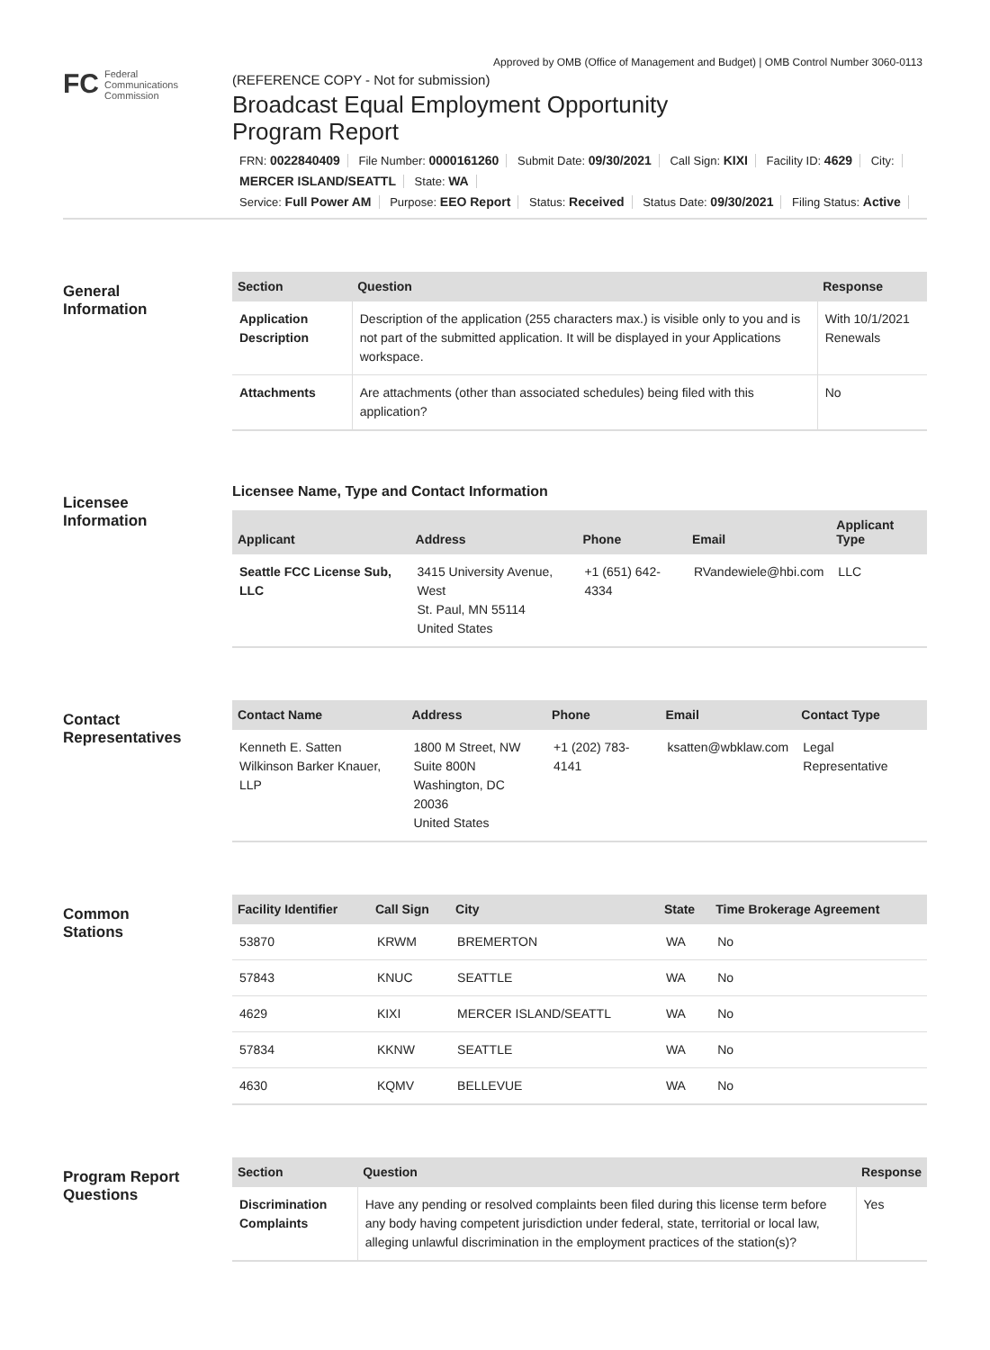Approved by OMB (Office of Management and Budget) | OMB Control Number 3060-0113
FC Federal
Communications
Commission
(REFERENCE COPY - Not for submission)
Broadcast Equal Employment Opportunity
Program Report
FRN: 0022840409 File Number: 0000161260 Submit Date: 09/30/2021 Call Sign: KIXI Facility ID: 4629 City:
MERCER ISLAND/SEATTL State: WA
Service: Full Power AM Purpose: EEO Report Status: Received Status Date: 09/30/2021 Filing Status: Active
General
Information
| Section | Question | Response |
| --- | --- | --- |
| Application Description | Description of the application (255 characters max.) is visible only to you and is not part of the submitted application. It will be displayed in your Applications workspace. | With 10/1/2021 Renewals |
| Attachments | Are attachments (other than associated schedules) being filed with this application? | No |
Licensee
Information
Licensee Name, Type and Contact Information
| Applicant | Address | Phone | Email | Applicant Type |
| --- | --- | --- | --- | --- |
| Seattle FCC License Sub, LLC | 3415 University Avenue, West St. Paul, MN 55114 United States | +1 (651) 642-4334 | RVandewiele@hbi.com | LLC |
Contact
Representatives
| Contact Name | Address | Phone | Email | Contact Type |
| --- | --- | --- | --- | --- |
| Kenneth E. Satten Wilkinson Barker Knauer, LLP | 1800 M Street, NW Suite 800N Washington, DC 20036 United States | +1 (202) 783-4141 | ksatten@wbklaw.com | Legal Representative |
Common
Stations
| Facility Identifier | Call Sign | City | State | Time Brokerage Agreement |
| --- | --- | --- | --- | --- |
| 53870 | KRWM | BREMERTON | WA | No |
| 57843 | KNUC | SEATTLE | WA | No |
| 4629 | KIXI | MERCER ISLAND/SEATTL | WA | No |
| 57834 | KKNW | SEATTLE | WA | No |
| 4630 | KQMV | BELLEVUE | WA | No |
Program Report
Questions
| Section | Question | Response |
| --- | --- | --- |
| Discrimination Complaints | Have any pending or resolved complaints been filed during this license term before any body having competent jurisdiction under federal, state, territorial or local law, alleging unlawful discrimination in the employment practices of the station(s)? | Yes |